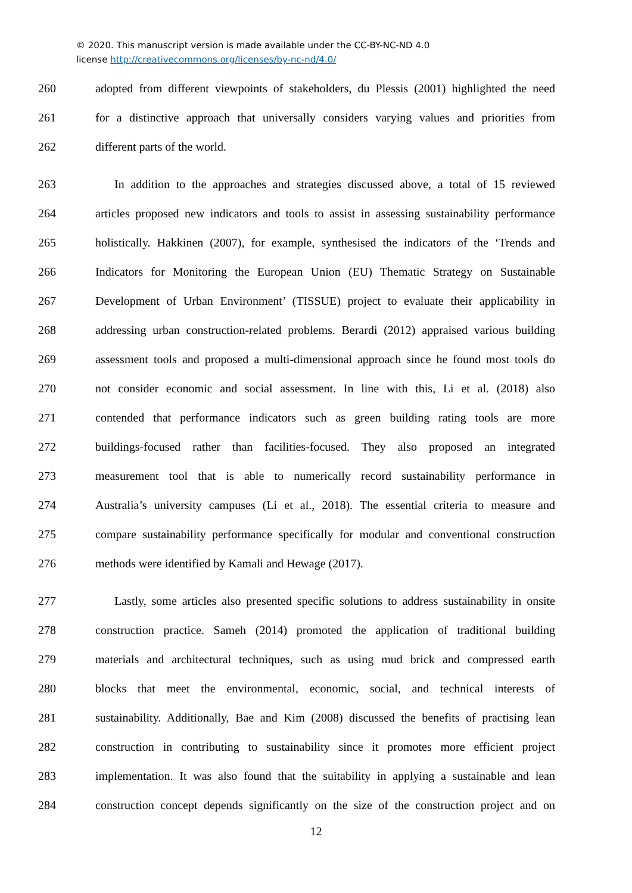© 2020. This manuscript version is made available under the CC-BY-NC-ND 4.0
license http://creativecommons.org/licenses/by-nc-nd/4.0/
260 adopted from different viewpoints of stakeholders, du Plessis (2001) highlighted the need
261 for a distinctive approach that universally considers varying values and priorities from
262 different parts of the world.
263 In addition to the approaches and strategies discussed above, a total of 15 reviewed
264 articles proposed new indicators and tools to assist in assessing sustainability performance
265 holistically. Hakkinen (2007), for example, synthesised the indicators of the ‘Trends and
266 Indicators for Monitoring the European Union (EU) Thematic Strategy on Sustainable
267 Development of Urban Environment’ (TISSUE) project to evaluate their applicability in
268 addressing urban construction-related problems. Berardi (2012) appraised various building
269 assessment tools and proposed a multi-dimensional approach since he found most tools do
270 not consider economic and social assessment. In line with this, Li et al. (2018) also
271 contended that performance indicators such as green building rating tools are more
272 buildings-focused rather than facilities-focused. They also proposed an integrated
273 measurement tool that is able to numerically record sustainability performance in
274 Australia’s university campuses (Li et al., 2018). The essential criteria to measure and
275 compare sustainability performance specifically for modular and conventional construction
276 methods were identified by Kamali and Hewage (2017).
277 Lastly, some articles also presented specific solutions to address sustainability in onsite
278 construction practice. Sameh (2014) promoted the application of traditional building
279 materials and architectural techniques, such as using mud brick and compressed earth
280 blocks that meet the environmental, economic, social, and technical interests of
281 sustainability. Additionally, Bae and Kim (2008) discussed the benefits of practising lean
282 construction in contributing to sustainability since it promotes more efficient project
283 implementation. It was also found that the suitability in applying a sustainable and lean
284 construction concept depends significantly on the size of the construction project and on
12